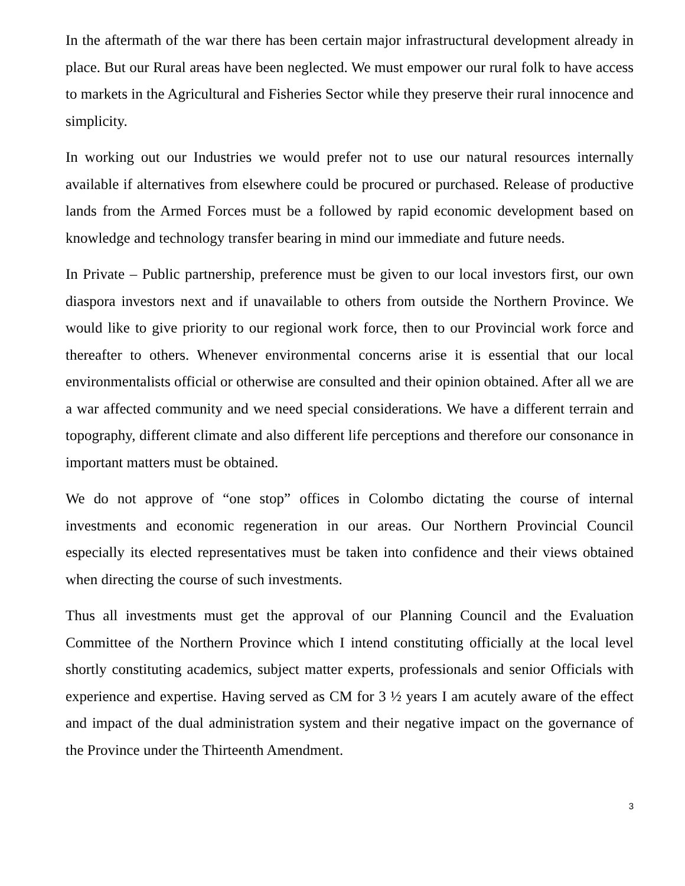In the aftermath of the war there has been certain major infrastructural development already in place. But our Rural areas have been neglected. We must empower our rural folk to have access to markets in the Agricultural and Fisheries Sector while they preserve their rural innocence and simplicity.
In working out our Industries we would prefer not to use our natural resources internally available if alternatives from elsewhere could be procured or purchased. Release of productive lands from the Armed Forces must be a followed by rapid economic development based on knowledge and technology transfer bearing in mind our immediate and future needs.
In Private – Public partnership, preference must be given to our local investors first, our own diaspora investors next and if unavailable to others from outside the Northern Province. We would like to give priority to our regional work force, then to our Provincial work force and thereafter to others. Whenever environmental concerns arise it is essential that our local environmentalists official or otherwise are consulted and their opinion obtained. After all we are a war affected community and we need special considerations. We have a different terrain and topography, different climate and also different life perceptions and therefore our consonance in important matters must be obtained.
We do not approve of “one stop” offices in Colombo dictating the course of internal investments and economic regeneration in our areas. Our Northern Provincial Council especially its elected representatives must be taken into confidence and their views obtained when directing the course of such investments.
Thus all investments must get the approval of our Planning Council and the Evaluation Committee of the Northern Province which I intend constituting officially at the local level shortly constituting academics, subject matter experts, professionals and senior Officials with experience and expertise. Having served as CM for 3 ½ years I am acutely aware of the effect and impact of the dual administration system and their negative impact on the governance of the Province under the Thirteenth Amendment.
3